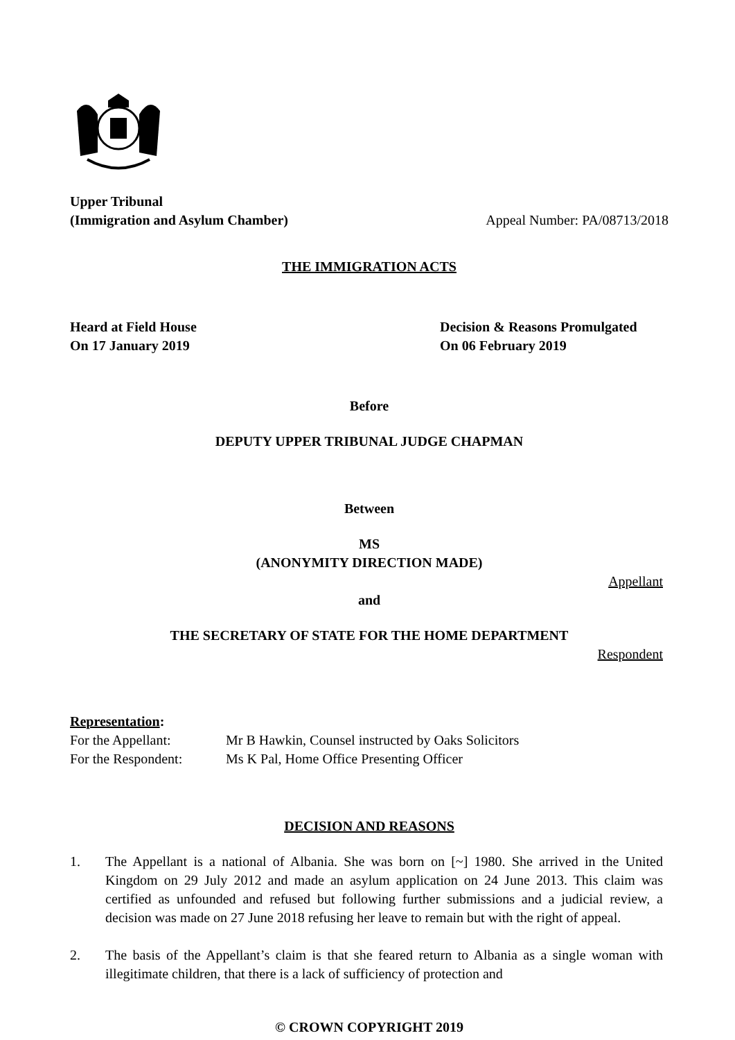Upper Tribunal
(Immigration and Asylum Chamber) Appeal Number: PA/08713/2018
THE IMMIGRATION ACTS
Heard at Field House
On 17 January 2019
Decision & Reasons Promulgated
On 06 February 2019
Before
DEPUTY UPPER TRIBUNAL JUDGE CHAPMAN
Between
MS
(ANONYMITY DIRECTION MADE)
Appellant
and
THE SECRETARY OF STATE FOR THE HOME DEPARTMENT
Respondent
Representation:
For the Appellant: Mr B Hawkin, Counsel instructed by Oaks Solicitors
For the Respondent:
Ms K Pal, Home Office Presenting Officer
DECISION AND REASONS
1. The Appellant is a national of Albania. She was born on [~] 1980. She arrived in the United Kingdom on 29 July 2012 and made an asylum application on 24 June 2013. This claim was certified as unfounded and refused but following further submissions and a judicial review, a decision was made on 27 June 2018 refusing her leave to remain but with the right of appeal.
2. The basis of the Appellant’s claim is that she feared return to Albania as a single woman with illegitimate children, that there is a lack of sufficiency of protection and
© CROWN COPYRIGHT 2019